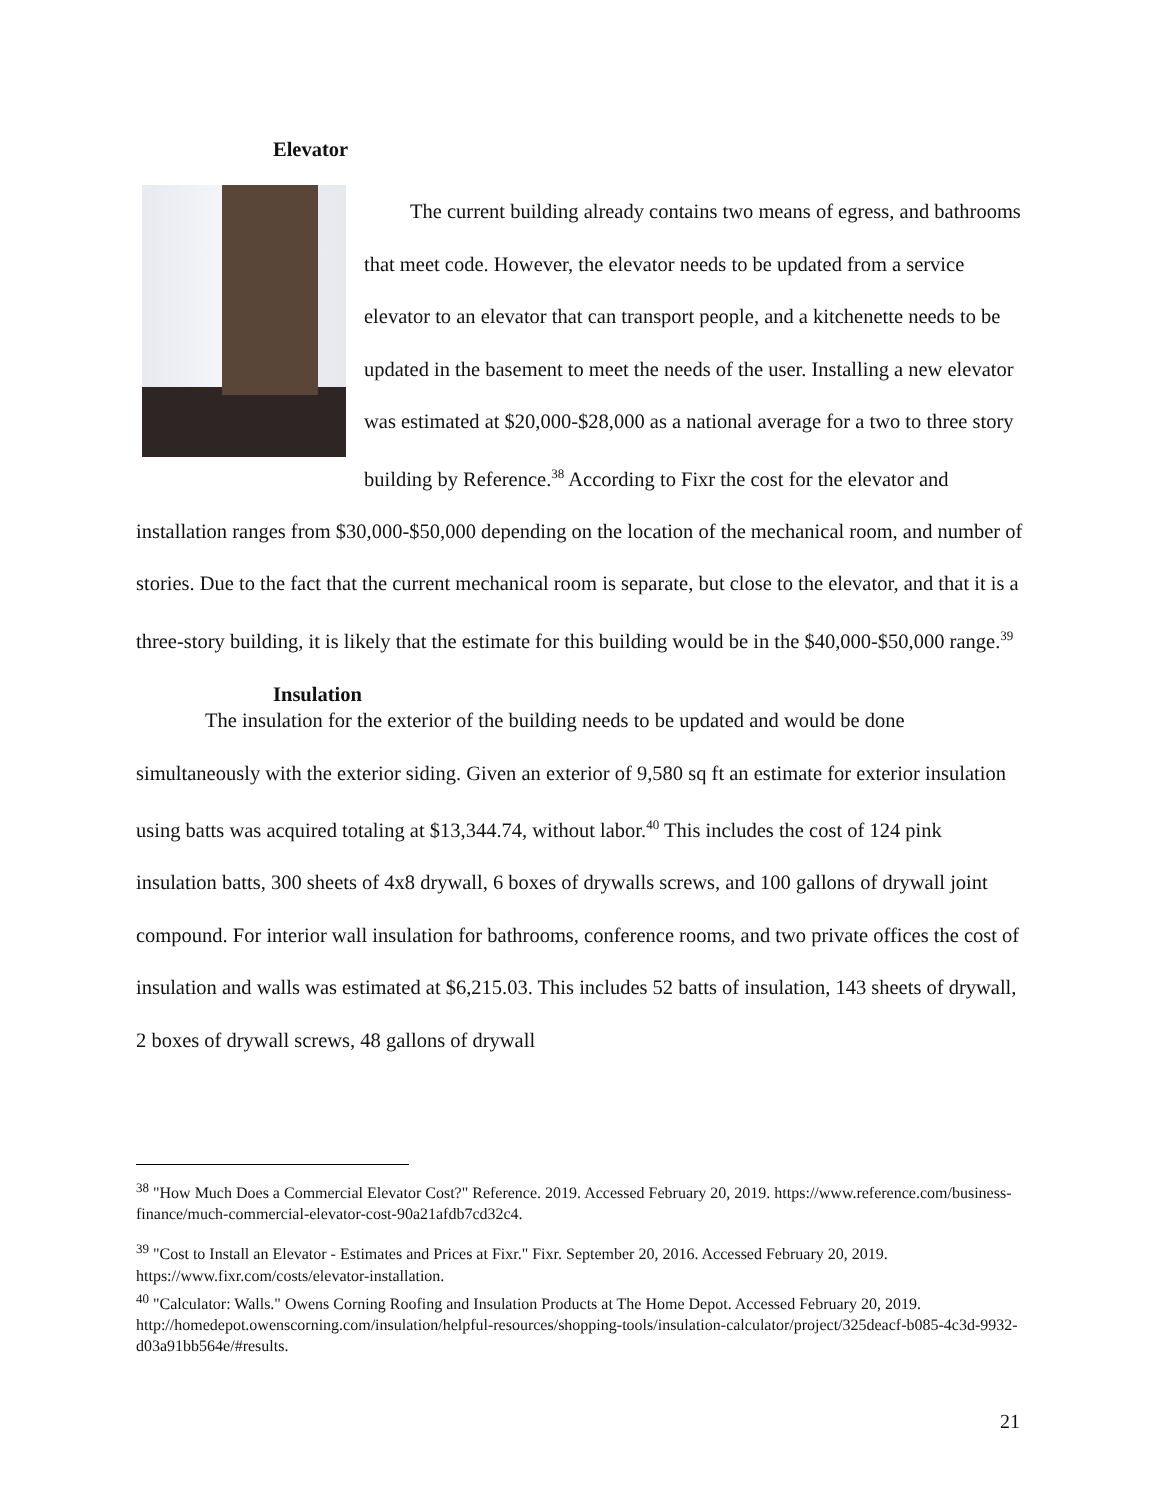Elevator
The current building already contains two means of egress, and bathrooms that meet code. However, the elevator needs to be updated from a service elevator to an elevator that can transport people, and a kitchenette needs to be updated in the basement to meet the needs of the user. Installing a new elevator was estimated at $20,000-$28,000 as a national average for a two to three story building by Reference.<sup>38</sup> According to Fixr the cost for the elevator and installation ranges from $30,000-$50,000 depending on the location of the mechanical room, and number of stories. Due to the fact that the current mechanical room is separate, but close to the elevator, and that it is a three-story building, it is likely that the estimate for this building would be in the $40,000-$50,000 range.<sup>39</sup>
Insulation
The insulation for the exterior of the building needs to be updated and would be done simultaneously with the exterior siding. Given an exterior of 9,580 sq ft an estimate for exterior insulation using batts was acquired totaling at $13,344.74, without labor.<sup>40</sup> This includes the cost of 124 pink insulation batts, 300 sheets of 4x8 drywall, 6 boxes of drywalls screws, and 100 gallons of drywall joint compound. For interior wall insulation for bathrooms, conference rooms, and two private offices the cost of insulation and walls was estimated at $6,215.03. This includes 52 batts of insulation, 143 sheets of drywall, 2 boxes of drywall screws, 48 gallons of drywall
<sup>38</sup> "How Much Does a Commercial Elevator Cost?" Reference. 2019. Accessed February 20, 2019. https://www.reference.com/business-finance/much-commercial-elevator-cost-90a21afdb7cd32c4.
<sup>39</sup> "Cost to Install an Elevator - Estimates and Prices at Fixr." Fixr. September 20, 2016. Accessed February 20, 2019. https://www.fixr.com/costs/elevator-installation.
<sup>40</sup> "Calculator: Walls." Owens Corning Roofing and Insulation Products at The Home Depot. Accessed February 20, 2019. http://homedepot.owenscorning.com/insulation/helpful-resources/shopping-tools/insulation-calculator/project/325deacf-b085-4c3d-9932-d03a91bb564e/#results.
21